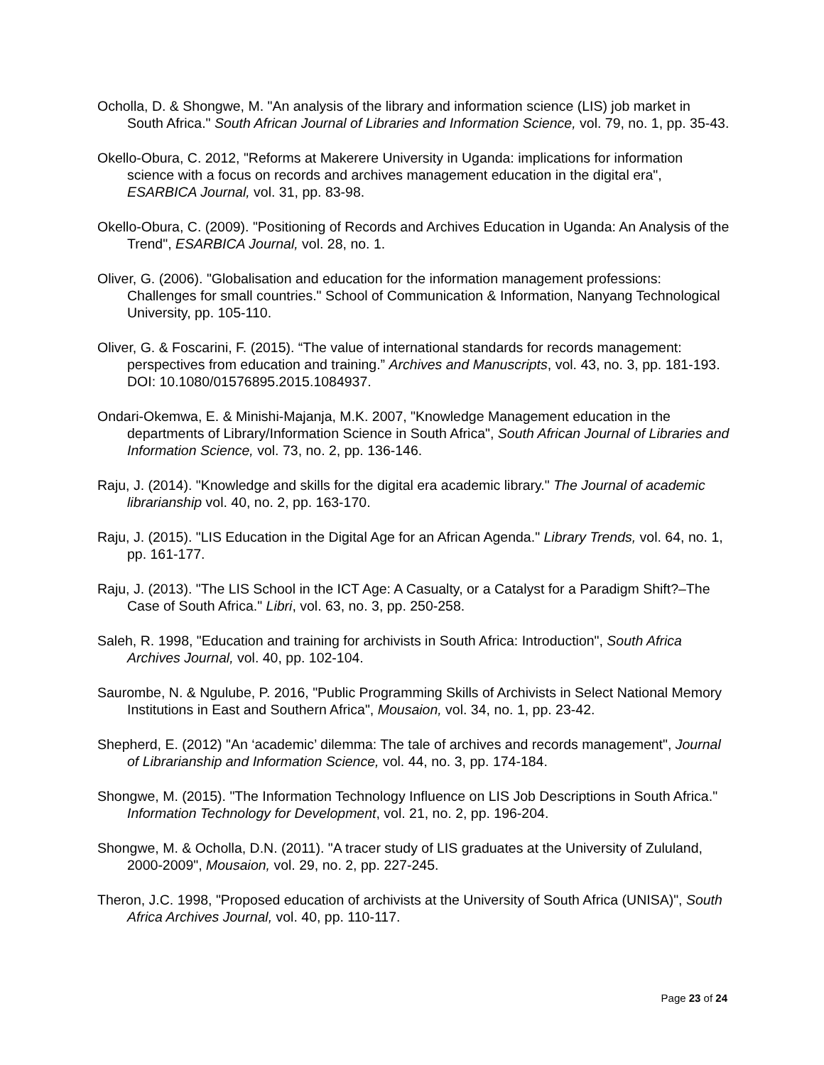Ocholla, D. & Shongwe, M. "An analysis of the library and information science (LIS) job market in South Africa." South African Journal of Libraries and Information Science, vol. 79, no. 1, pp. 35-43.
Okello-Obura, C. 2012, "Reforms at Makerere University in Uganda: implications for information science with a focus on records and archives management education in the digital era", ESARBICA Journal, vol. 31, pp. 83-98.
Okello-Obura, C. (2009). "Positioning of Records and Archives Education in Uganda: An Analysis of the Trend", ESARBICA Journal, vol. 28, no. 1.
Oliver, G. (2006). "Globalisation and education for the information management professions: Challenges for small countries." School of Communication & Information, Nanyang Technological University, pp. 105-110.
Oliver, G. & Foscarini, F. (2015). “The value of international standards for records management: perspectives from education and training.” Archives and Manuscripts, vol. 43, no. 3, pp. 181-193. DOI: 10.1080/01576895.2015.1084937.
Ondari-Okemwa, E. & Minishi-Majanja, M.K. 2007, "Knowledge Management education in the departments of Library/Information Science in South Africa", South African Journal of Libraries and Information Science, vol. 73, no. 2, pp. 136-146.
Raju, J. (2014). "Knowledge and skills for the digital era academic library." The Journal of academic librarianship vol. 40, no. 2, pp. 163-170.
Raju, J. (2015). "LIS Education in the Digital Age for an African Agenda." Library Trends, vol. 64, no. 1, pp. 161-177.
Raju, J. (2013). "The LIS School in the ICT Age: A Casualty, or a Catalyst for a Paradigm Shift?–The Case of South Africa." Libri, vol. 63, no. 3, pp. 250-258.
Saleh, R. 1998, "Education and training for archivists in South Africa: Introduction", South Africa Archives Journal, vol. 40, pp. 102-104.
Saurombe, N. & Ngulube, P. 2016, "Public Programming Skills of Archivists in Select National Memory Institutions in East and Southern Africa", Mousaion, vol. 34, no. 1, pp. 23-42.
Shepherd, E. (2012) "An ‘academic’ dilemma: The tale of archives and records management", Journal of Librarianship and Information Science, vol. 44, no. 3, pp. 174-184.
Shongwe, M. (2015). "The Information Technology Influence on LIS Job Descriptions in South Africa." Information Technology for Development, vol. 21, no. 2, pp. 196-204.
Shongwe, M. & Ocholla, D.N. (2011). "A tracer study of LIS graduates at the University of Zululand, 2000-2009", Mousaion, vol. 29, no. 2, pp. 227-245.
Theron, J.C. 1998, "Proposed education of archivists at the University of South Africa (UNISA)", South Africa Archives Journal, vol. 40, pp. 110-117.
Page 23 of 24